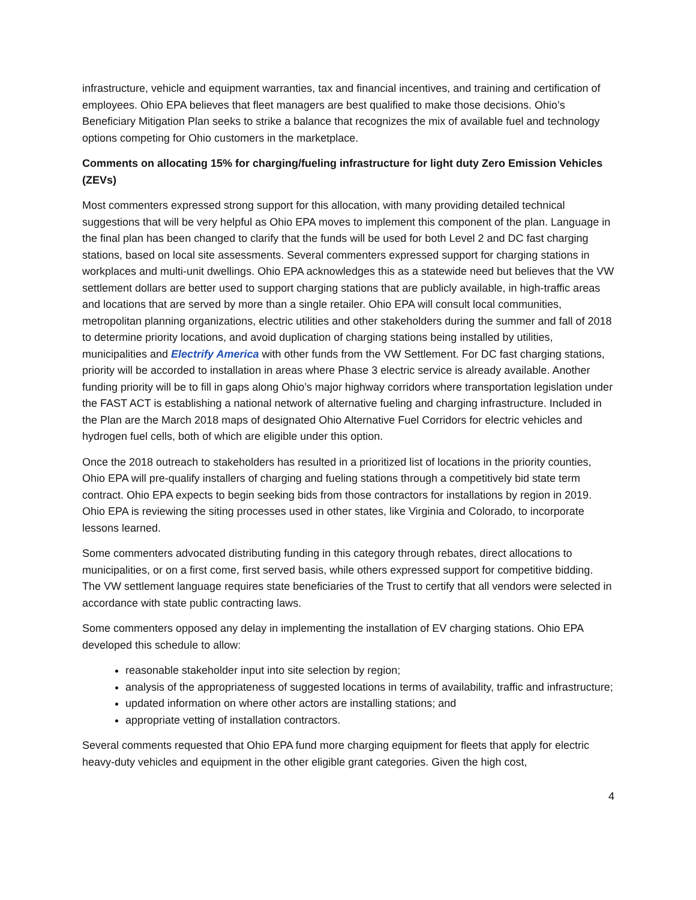infrastructure, vehicle and equipment warranties, tax and financial incentives, and training and certification of employees. Ohio EPA believes that fleet managers are best qualified to make those decisions. Ohio’s Beneficiary Mitigation Plan seeks to strike a balance that recognizes the mix of available fuel and technology options competing for Ohio customers in the marketplace.
Comments on allocating 15% for charging/fueling infrastructure for light duty Zero Emission Vehicles (ZEVs)
Most commenters expressed strong support for this allocation, with many providing detailed technical suggestions that will be very helpful as Ohio EPA moves to implement this component of the plan. Language in the final plan has been changed to clarify that the funds will be used for both Level 2 and DC fast charging stations, based on local site assessments. Several commenters expressed support for charging stations in workplaces and multi-unit dwellings. Ohio EPA acknowledges this as a statewide need but believes that the VW settlement dollars are better used to support charging stations that are publicly available, in high-traffic areas and locations that are served by more than a single retailer. Ohio EPA will consult local communities, metropolitan planning organizations, electric utilities and other stakeholders during the summer and fall of 2018 to determine priority locations, and avoid duplication of charging stations being installed by utilities, municipalities and Electrify America with other funds from the VW Settlement. For DC fast charging stations, priority will be accorded to installation in areas where Phase 3 electric service is already available. Another funding priority will be to fill in gaps along Ohio’s major highway corridors where transportation legislation under the FAST ACT is establishing a national network of alternative fueling and charging infrastructure. Included in the Plan are the March 2018 maps of designated Ohio Alternative Fuel Corridors for electric vehicles and hydrogen fuel cells, both of which are eligible under this option.
Once the 2018 outreach to stakeholders has resulted in a prioritized list of locations in the priority counties, Ohio EPA will pre-qualify installers of charging and fueling stations through a competitively bid state term contract. Ohio EPA expects to begin seeking bids from those contractors for installations by region in 2019. Ohio EPA is reviewing the siting processes used in other states, like Virginia and Colorado, to incorporate lessons learned.
Some commenters advocated distributing funding in this category through rebates, direct allocations to municipalities, or on a first come, first served basis, while others expressed support for competitive bidding. The VW settlement language requires state beneficiaries of the Trust to certify that all vendors were selected in accordance with state public contracting laws.
Some commenters opposed any delay in implementing the installation of EV charging stations. Ohio EPA developed this schedule to allow:
reasonable stakeholder input into site selection by region;
analysis of the appropriateness of suggested locations in terms of availability, traffic and infrastructure;
updated information on where other actors are installing stations; and
appropriate vetting of installation contractors.
Several comments requested that Ohio EPA fund more charging equipment for fleets that apply for electric heavy-duty vehicles and equipment in the other eligible grant categories. Given the high cost,
4